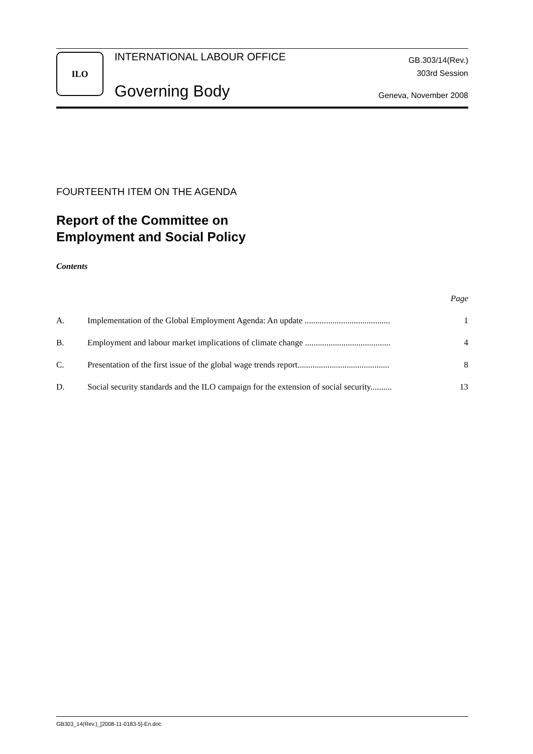ILO
INTERNATIONAL LABOUR OFFICE
Governing Body
GB.303/14(Rev.)
303rd Session
Geneva, November 2008
FOURTEENTH ITEM ON THE AGENDA
Report of the Committee on
Employment and Social Policy
Contents
| | | Page |
| A. | Implementation of the Global Employment Agenda: An update ........................................ | 1 |
| B. | Employment and labour market implications of climate change ........................................ | 4 |
| C. | Presentation of the first issue of the global wage trends report........................................... | 8 |
| D. | Social security standards and the ILO campaign for the extension of social security.......... | 13 |
GB303_14(Rev.)_[2008-11-0183-5]-En.doc